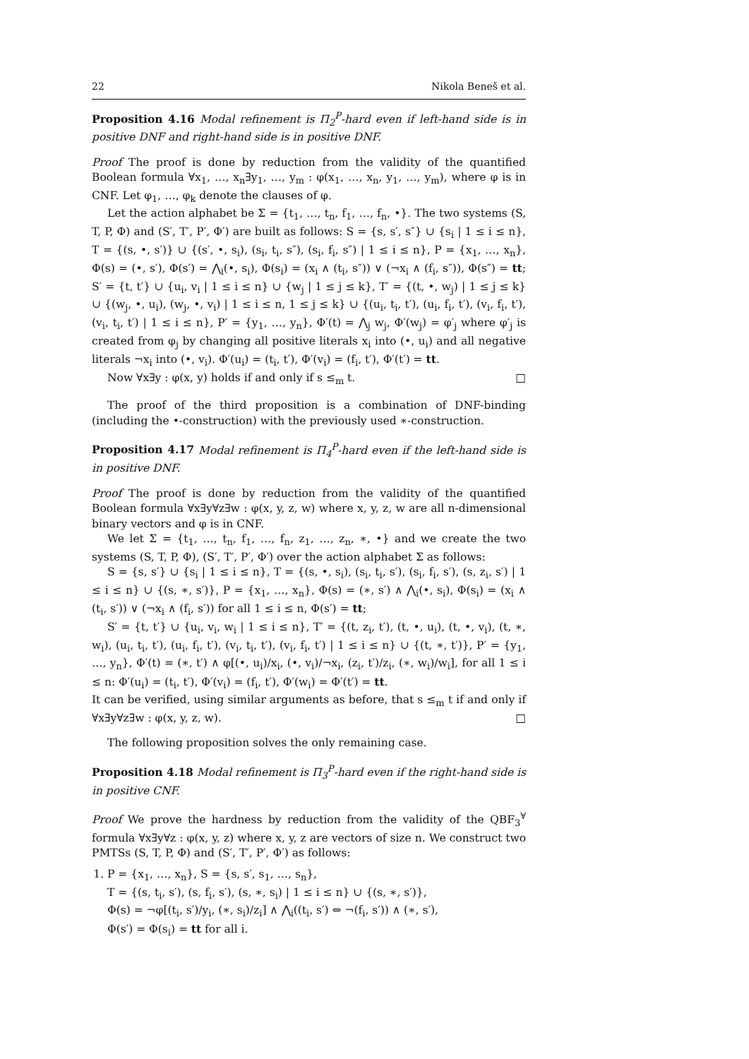22 Nikola Beneš et al.
Proposition 4.16 Modal refinement is Π<sub>2</sub><sup>P</sup>-hard even if left-hand side is in positive DNF and right-hand side is in positive DNF.
Proof The proof is done by reduction from the validity of the quantified Boolean formula ∀x<sub>1</sub>, …, x<sub>n</sub>∃y<sub>1</sub>, …, y<sub>m</sub> : φ(x<sub>1</sub>, …, x<sub>n</sub>, y<sub>1</sub>, …, y<sub>m</sub>), where φ is in CNF. Let φ<sub>1</sub>, …, φ<sub>k</sub> denote the clauses of φ.
Let the action alphabet be Σ = {t<sub>1</sub>, …, t<sub>n</sub>, f<sub>1</sub>, …, f<sub>n</sub>, •}. The two systems (S, T, P, Φ) and (S′, T′, P′, Φ′) are built as follows: S = {s, s′, s″} ∪ {s<sub>i</sub> | 1 ≤ i ≤ n}, T = {(s, •, s′)} ∪ {(s′, •, s<sub>i</sub>), (s<sub>i</sub>, t<sub>i</sub>, s″), (s<sub>i</sub>, f<sub>i</sub>, s″) | 1 ≤ i ≤ n}, P = {x<sub>1</sub>, …, x<sub>n</sub>}, Φ(s) = (•, s′), Φ(s′) = ⋀<sub>i</sub>(•, s<sub>i</sub>), Φ(s<sub>i</sub>) = (x<sub>i</sub> ∧ (t<sub>i</sub>, s″)) ∨ (¬x<sub>i</sub> ∧ (f<sub>i</sub>, s″)), Φ(s″) = tt; S′ = {t, t′} ∪ {u<sub>i</sub>, v<sub>i</sub> | 1 ≤ i ≤ n} ∪ {w<sub>j</sub> | 1 ≤ j ≤ k}, T′ = {(t, •, w<sub>j</sub>) | 1 ≤ j ≤ k} ∪ {(w<sub>j</sub>, •, u<sub>i</sub>), (w<sub>j</sub>, •, v<sub>i</sub>) | 1 ≤ i ≤ n, 1 ≤ j ≤ k} ∪ {(u<sub>i</sub>, t<sub>i</sub>, t′), (u<sub>i</sub>, f<sub>i</sub>, t′), (v<sub>i</sub>, f<sub>i</sub>, t′), (v<sub>i</sub>, t<sub>i</sub>, t′) | 1 ≤ i ≤ n}, P′ = {y<sub>1</sub>, …, y<sub>n</sub>}, Φ′(t) = ⋀<sub>j</sub> w<sub>j</sub>, Φ′(w<sub>j</sub>) = φ′<sub>j</sub> where φ′<sub>j</sub> is created from φ<sub>j</sub> by changing all positive literals x<sub>i</sub> into (•, u<sub>i</sub>) and all negative literals ¬x<sub>i</sub> into (•, v<sub>i</sub>). Φ′(u<sub>i</sub>) = (t<sub>i</sub>, t′), Φ′(v<sub>i</sub>) = (f<sub>i</sub>, t′), Φ′(t′) = tt.
Now ∀x∃y : φ(x, y) holds if and only if s ≤<sub>m</sub> t. □
The proof of the third proposition is a combination of DNF-binding (including the •-construction) with the previously used ∗-construction.
Proposition 4.17 Modal refinement is Π<sub>4</sub><sup>P</sup>-hard even if the left-hand side is in positive DNF.
Proof The proof is done by reduction from the validity of the quantified Boolean formula ∀x∃y∀z∃w : φ(x, y, z, w) where x, y, z, w are all n-dimensional binary vectors and φ is in CNF.
We let Σ = {t<sub>1</sub>, …, t<sub>n</sub>, f<sub>1</sub>, …, f<sub>n</sub>, z<sub>1</sub>, …, z<sub>n</sub>, ∗, •} and we create the two systems (S, T, P, Φ), (S′, T′, P′, Φ′) over the action alphabet Σ as follows:
S = {s, s′} ∪ {s<sub>i</sub> | 1 ≤ i ≤ n}, T = {(s, •, s<sub>i</sub>), (s<sub>i</sub>, t<sub>i</sub>, s′), (s<sub>i</sub>, f<sub>i</sub>, s′), (s, z<sub>i</sub>, s′) | 1 ≤ i ≤ n} ∪ {(s, ∗, s′)}, P = {x<sub>1</sub>, …, x<sub>n</sub>}, Φ(s) = (∗, s′) ∧ ⋀<sub>i</sub>(•, s<sub>i</sub>), Φ(s<sub>i</sub>) = (x<sub>i</sub> ∧ (t<sub>i</sub>, s′)) ∨ (¬x<sub>i</sub> ∧ (f<sub>i</sub>, s′)) for all 1 ≤ i ≤ n, Φ(s′) = tt;
S′ = {t, t′} ∪ {u<sub>i</sub>, v<sub>i</sub>, w<sub>i</sub> | 1 ≤ i ≤ n}, T′ = {(t, z<sub>i</sub>, t′), (t, •, u<sub>i</sub>), (t, •, v<sub>i</sub>), (t, ∗, w<sub>i</sub>), (u<sub>i</sub>, t<sub>i</sub>, t′), (u<sub>i</sub>, f<sub>i</sub>, t′), (v<sub>i</sub>, t<sub>i</sub>, t′), (v<sub>i</sub>, f<sub>i</sub>, t′) | 1 ≤ i ≤ n} ∪ {(t, ∗, t′)}, P′ = {y<sub>1</sub>, …, y<sub>n</sub>}, Φ′(t) = (∗, t′) ∧ φ[(•, u<sub>i</sub>)/x<sub>i</sub>, (•, v<sub>i</sub>)/¬x<sub>i</sub>, (z<sub>i</sub>, t′)/z<sub>i</sub>, (∗, w<sub>i</sub>)/w<sub>i</sub>], for all 1 ≤ i ≤ n: Φ′(u<sub>i</sub>) = (t<sub>i</sub>, t′), Φ′(v<sub>i</sub>) = (f<sub>i</sub>, t′), Φ′(w<sub>i</sub>) = Φ′(t′) = tt.
It can be verified, using similar arguments as before, that s ≤<sub>m</sub> t if and only if ∀x∃y∀z∃w : φ(x, y, z, w). □
The following proposition solves the only remaining case.
Proposition 4.18 Modal refinement is Π<sub>3</sub><sup>P</sup>-hard even if the right-hand side is in positive CNF.
Proof We prove the hardness by reduction from the validity of the QBF<sub>3</sub><sup>∀</sup> formula ∀x∃y∀z : φ(x, y, z) where x, y, z are vectors of size n. We construct two PMTSs (S, T, P, Φ) and (S′, T′, P′, Φ′) as follows:
1. P = {x<sub>1</sub>, …, x<sub>n</sub>}, S = {s, s′, s<sub>1</sub>, …, s<sub>n</sub>},
T = {(s, t<sub>i</sub>, s′), (s, f<sub>i</sub>, s′), (s, ∗, s<sub>i</sub>) | 1 ≤ i ≤ n} ∪ {(s, ∗, s′)},
Φ(s) = ¬φ[(t<sub>i</sub>, s′)/y<sub>i</sub>, (∗, s<sub>i</sub>)/z<sub>i</sub>] ∧ ⋀<sub>i</sub>((t<sub>i</sub>, s′) ⇔ ¬(f<sub>i</sub>, s′)) ∧ (∗, s′),
Φ(s′) = Φ(s<sub>i</sub>) = tt for all i.